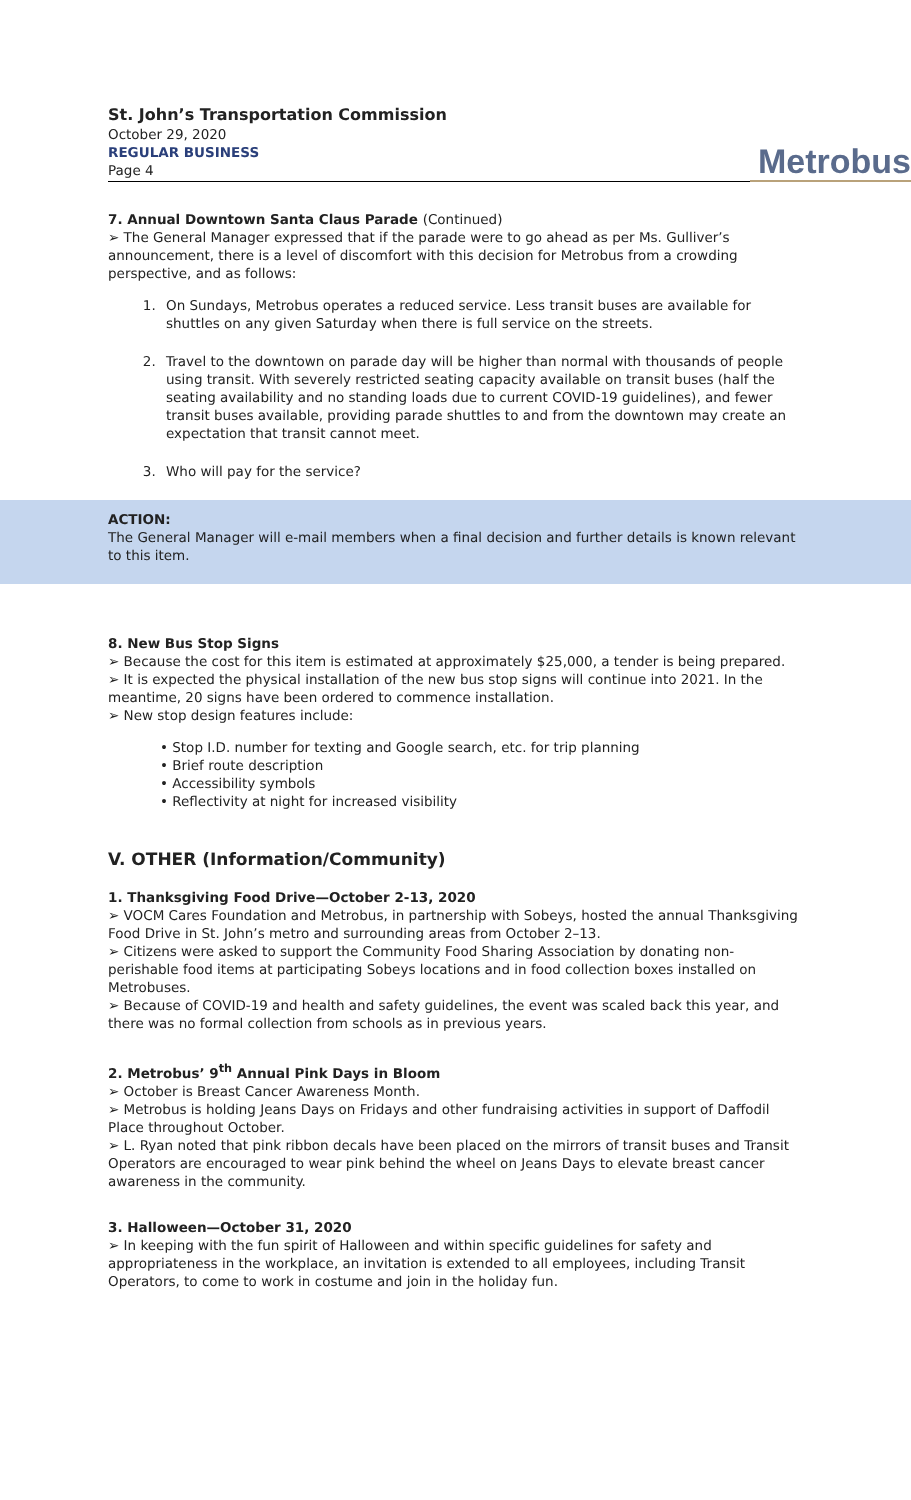St. John’s Transportation Commission
October 29, 2020
REGULAR BUSINESS
Page 4
Metrobus
7. Annual Downtown Santa Claus Parade (Continued)
➢ The General Manager expressed that if the parade were to go ahead as per Ms. Gulliver’s announcement, there is a level of discomfort with this decision for Metrobus from a crowding perspective, and as follows:
1. On Sundays, Metrobus operates a reduced service. Less transit buses are available for shuttles on any given Saturday when there is full service on the streets.
2. Travel to the downtown on parade day will be higher than normal with thousands of people using transit. With severely restricted seating capacity available on transit buses (half the seating availability and no standing loads due to current COVID-19 guidelines), and fewer transit buses available, providing parade shuttles to and from the downtown may create an expectation that transit cannot meet.
3. Who will pay for the service?
ACTION:
The General Manager will e-mail members when a final decision and further details is known relevant to this item.
8. New Bus Stop Signs
➢ Because the cost for this item is estimated at approximately $25,000, a tender is being prepared.
➢ It is expected the physical installation of the new bus stop signs will continue into 2021. In the meantime, 20 signs have been ordered to commence installation.
➢ New stop design features include:
• Stop I.D. number for texting and Google search, etc. for trip planning
• Brief route description
• Accessibility symbols
• Reflectivity at night for increased visibility
V. OTHER (Information/Community)
1. Thanksgiving Food Drive—October 2-13, 2020
➢ VOCM Cares Foundation and Metrobus, in partnership with Sobeys, hosted the annual Thanksgiving Food Drive in St. John’s metro and surrounding areas from October 2–13.
➢ Citizens were asked to support the Community Food Sharing Association by donating non-perishable food items at participating Sobeys locations and in food collection boxes installed on Metrobuses.
➢ Because of COVID-19 and health and safety guidelines, the event was scaled back this year, and there was no formal collection from schools as in previous years.
2. Metrobus’ 9<sup>th</sup> Annual Pink Days in Bloom
➢ October is Breast Cancer Awareness Month.
➢ Metrobus is holding Jeans Days on Fridays and other fundraising activities in support of Daffodil Place throughout October.
➢ L. Ryan noted that pink ribbon decals have been placed on the mirrors of transit buses and Transit Operators are encouraged to wear pink behind the wheel on Jeans Days to elevate breast cancer awareness in the community.
3. Halloween—October 31, 2020
➢ In keeping with the fun spirit of Halloween and within specific guidelines for safety and appropriateness in the workplace, an invitation is extended to all employees, including Transit Operators, to come to work in costume and join in the holiday fun.